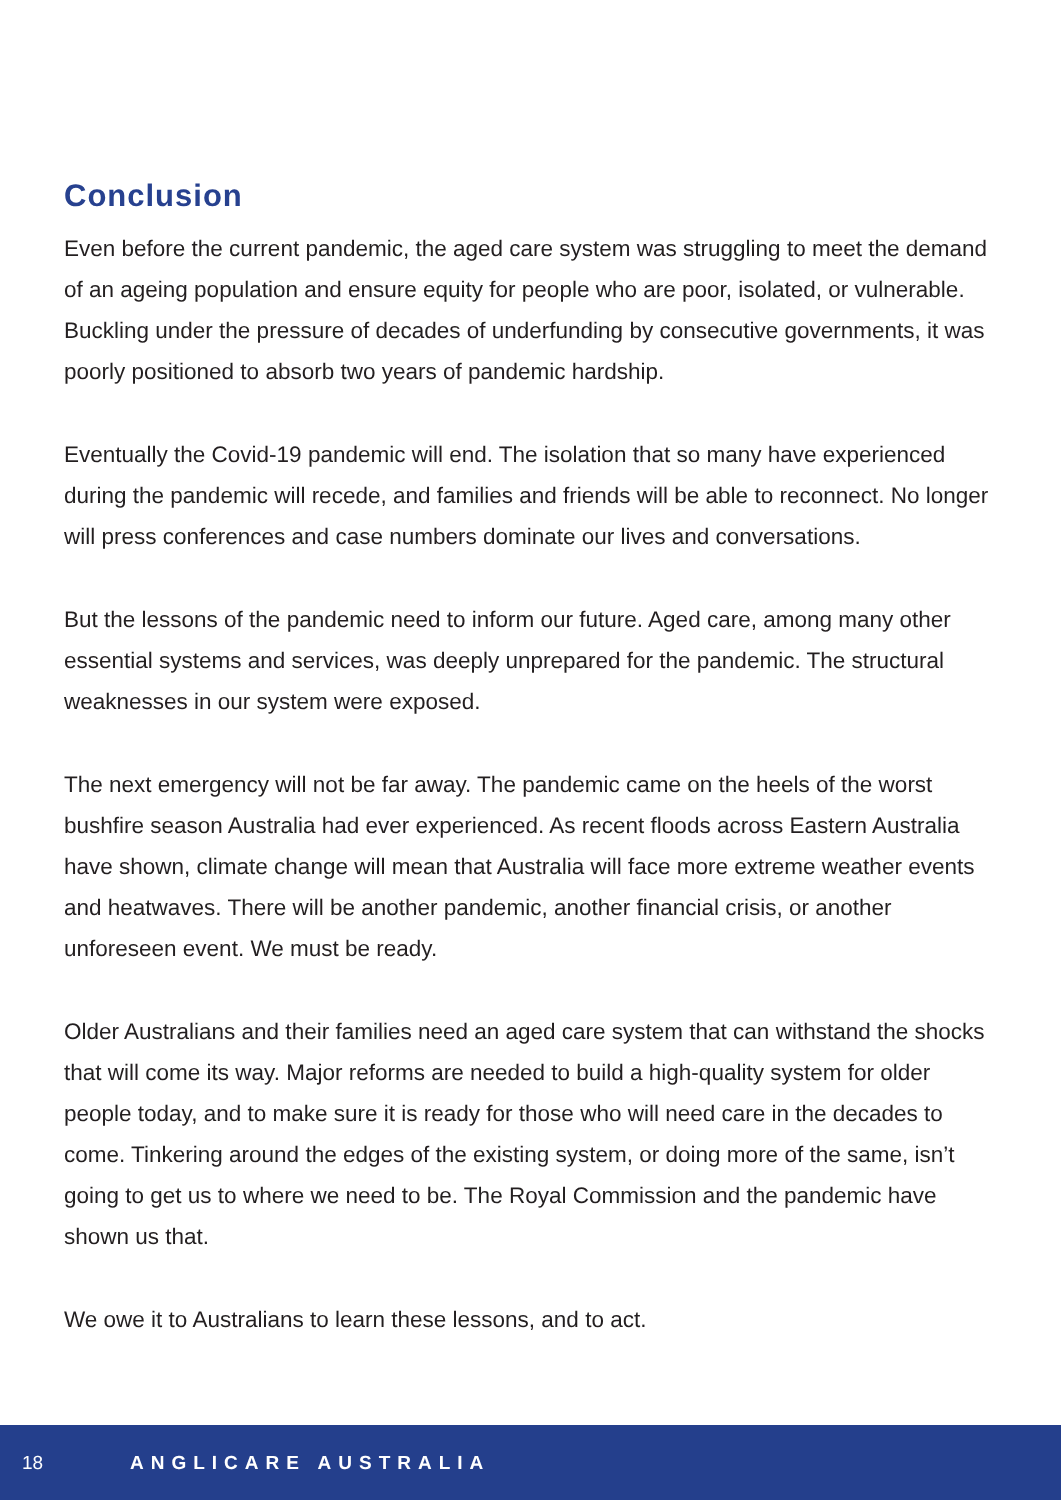Conclusion
Even before the current pandemic, the aged care system was struggling to meet the demand of an ageing population and ensure equity for people who are poor, isolated, or vulnerable. Buckling under the pressure of decades of underfunding by consecutive governments, it was poorly positioned to absorb two years of pandemic hardship.
Eventually the Covid-19 pandemic will end. The isolation that so many have experienced during the pandemic will recede, and families and friends will be able to reconnect. No longer will press conferences and case numbers dominate our lives and conversations.
But the lessons of the pandemic need to inform our future. Aged care, among many other essential systems and services, was deeply unprepared for the pandemic. The structural weaknesses in our system were exposed.
The next emergency will not be far away. The pandemic came on the heels of the worst bushfire season Australia had ever experienced. As recent floods across Eastern Australia have shown, climate change will mean that Australia will face more extreme weather events and heatwaves. There will be another pandemic, another financial crisis, or another unforeseen event. We must be ready.
Older Australians and their families need an aged care system that can withstand the shocks that will come its way. Major reforms are needed to build a high-quality system for older people today, and to make sure it is ready for those who will need care in the decades to come. Tinkering around the edges of the existing system, or doing more of the same, isn’t going to get us to where we need to be. The Royal Commission and the pandemic have shown us that.
We owe it to Australians to learn these lessons, and to act.
18 ANGLICARE AUSTRALIA